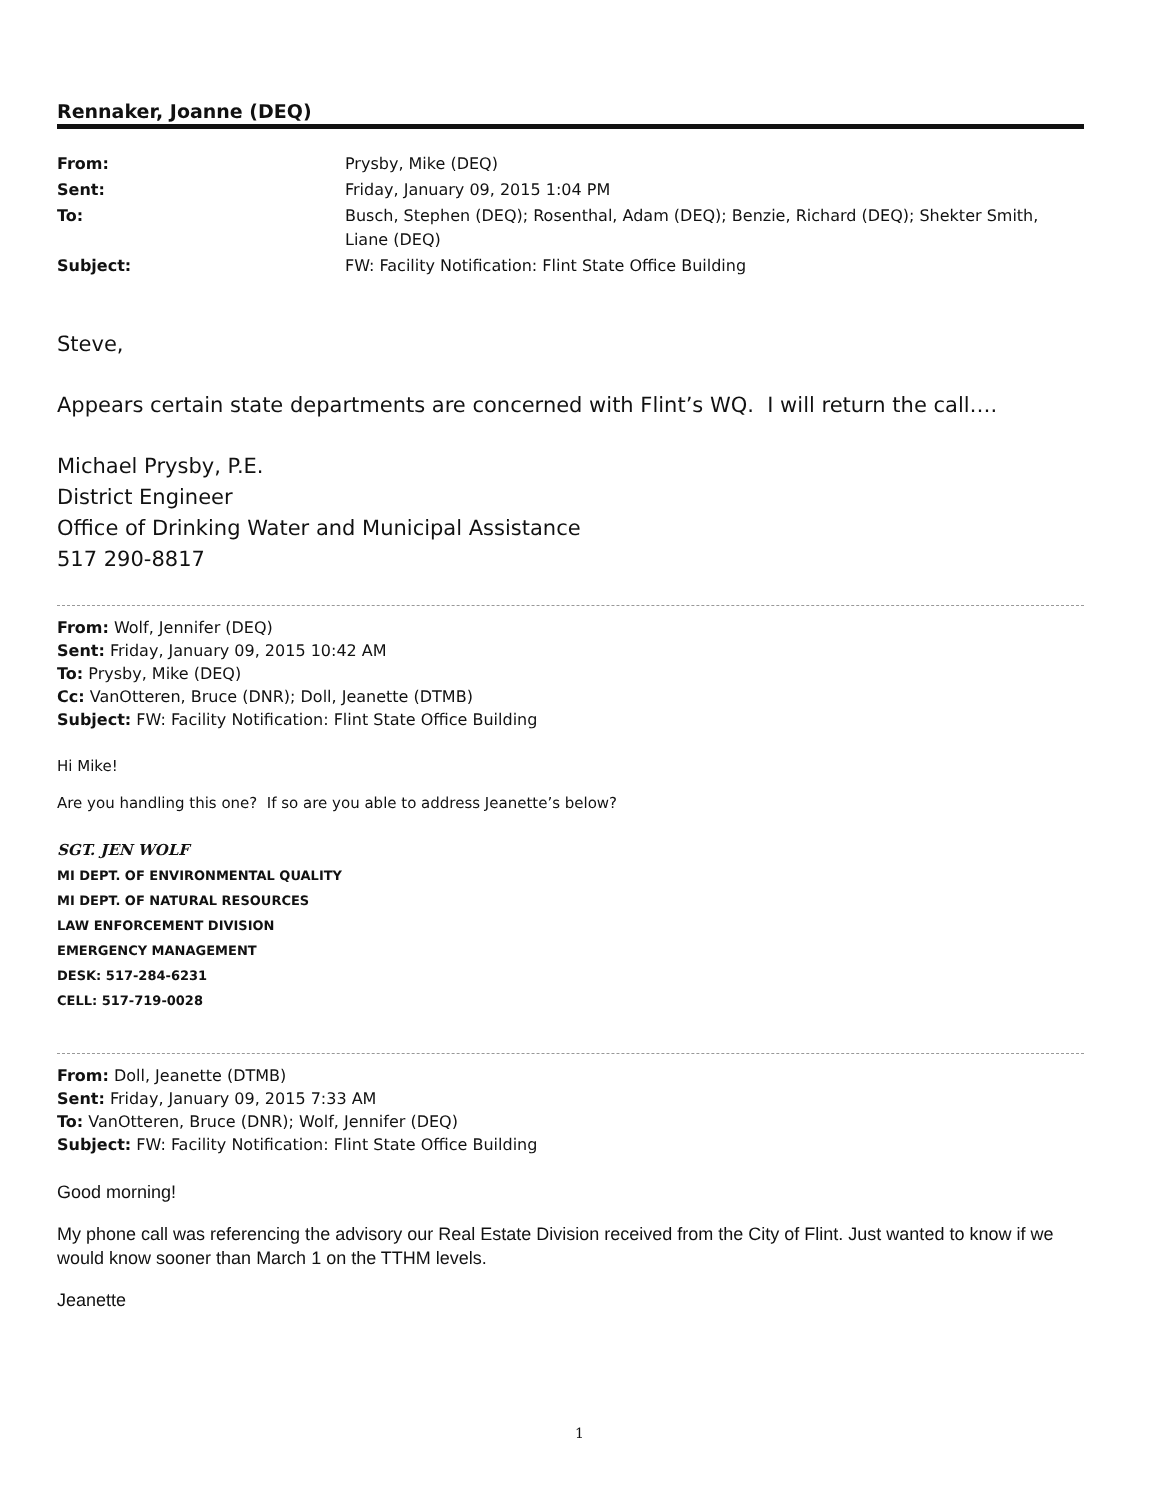Rennaker, Joanne (DEQ)
| From: | Prysby, Mike (DEQ) |
| Sent: | Friday, January 09, 2015 1:04 PM |
| To: | Busch, Stephen (DEQ); Rosenthal, Adam (DEQ); Benzie, Richard (DEQ); Shekter Smith, Liane (DEQ) |
| Subject: | FW: Facility Notification: Flint State Office Building |
Steve,
Appears certain state departments are concerned with Flint’s WQ. I will return the call….
Michael Prysby, P.E.
District Engineer
Office of Drinking Water and Municipal Assistance
517 290-8817
From: Wolf, Jennifer (DEQ)
Sent: Friday, January 09, 2015 10:42 AM
To: Prysby, Mike (DEQ)
Cc: VanOtteren, Bruce (DNR); Doll, Jeanette (DTMB)
Subject: FW: Facility Notification: Flint State Office Building
Hi Mike!
Are you handling this one? If so are you able to address Jeanette’s below?
SGT. JEN WOLF
MI DEPT. OF ENVIRONMENTAL QUALITY
MI DEPT. OF NATURAL RESOURCES
LAW ENFORCEMENT DIVISION
EMERGENCY MANAGEMENT
DESK: 517-284-6231
CELL: 517-719-0028
From: Doll, Jeanette (DTMB)
Sent: Friday, January 09, 2015 7:33 AM
To: VanOtteren, Bruce (DNR); Wolf, Jennifer (DEQ)
Subject: FW: Facility Notification: Flint State Office Building
Good morning!
My phone call was referencing the advisory our Real Estate Division received from the City of Flint. Just wanted to know if we would know sooner than March 1 on the TTHM levels.
Jeanette
1